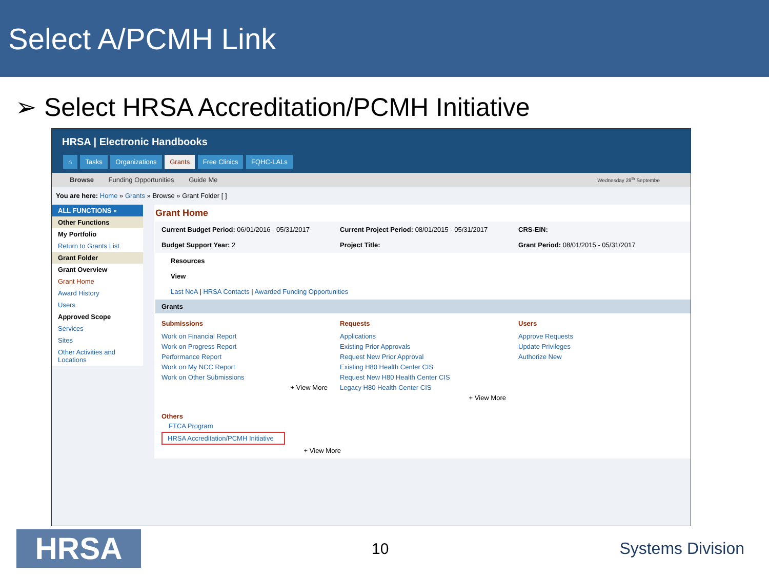Select A/PCMH Link
➢ Select HRSA Accreditation/PCMH Initiative
HRSA | Electronic Handbooks
⌂ Tasks Organizations Grants Free Clinics FQHC-LALs
Browse Funding Opportunities Guide Me Wednesday 28<sup>th</sup> Septembe
You are here: Home » Grants » Browse » Grant Folder [ ]
ALL FUNCTIONS «
Other Functions
My Portfolio
Return to Grants List
Grant Folder
Grant Overview
Grant Home
Award History
Users
Approved Scope
Services
Sites
Other Activities and Locations
Grant Home
Current Budget Period: 06/01/2016 - 05/31/2017
Budget Support Year: 2
Current Project Period: 08/01/2015 - 05/31/2017
Project Title:
CRS-EIN:
Grant Period: 08/01/2015 - 05/31/2017
Resources
View
Last NoA | HRSA Contacts | Awarded Funding Opportunities
Grants
Submissions
Work on Financial Report
Work on Progress Report
Performance Report
Work on My NCC Report
Work on Other Submissions
+ View More
Requests
Applications
Existing Prior Approvals
Request New Prior Approval
Existing H80 Health Center CIS
Request New H80 Health Center CIS
Legacy H80 Health Center CIS
+ View More
Users
Approve Requests
Update Privileges
Authorize New
Others
FTCA Program
HRSA Accreditation/PCMH Initiative
+ View More
HRSA
10 Systems Division